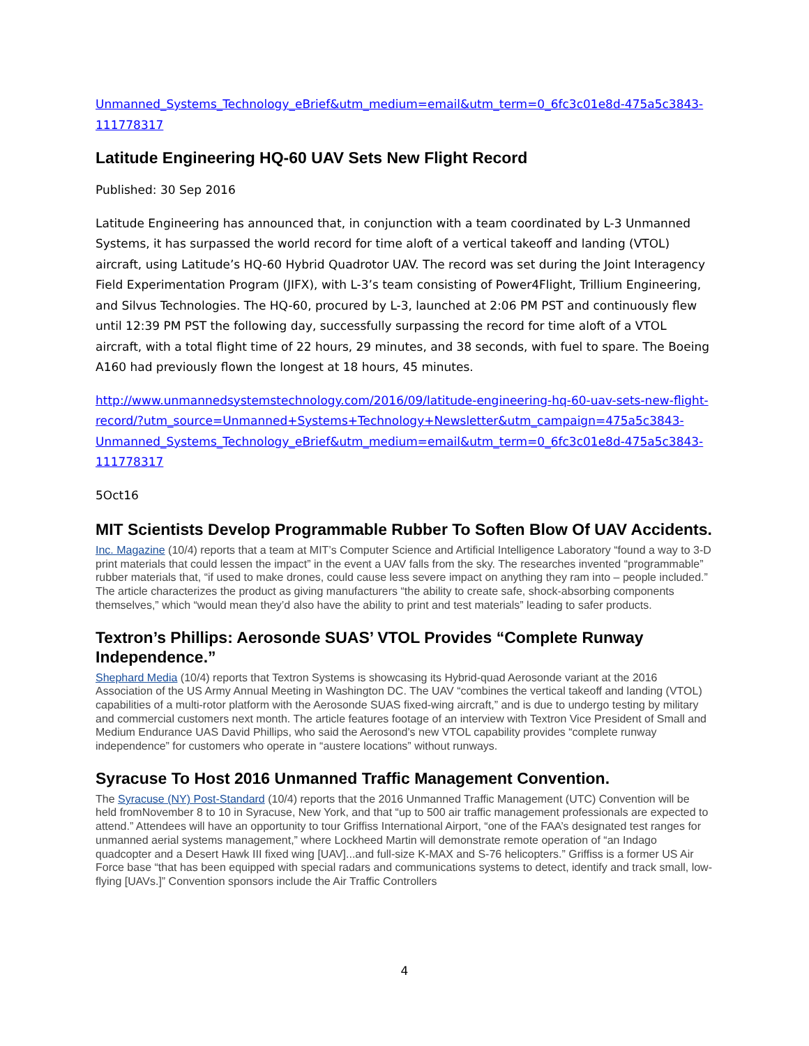Unmanned_Systems_Technology_eBrief&utm_medium=email&utm_term=0_6fc3c01e8d-475a5c3843-111778317
Latitude Engineering HQ-60 UAV Sets New Flight Record
Published: 30 Sep 2016
Latitude Engineering has announced that, in conjunction with a team coordinated by L-3 Unmanned Systems, it has surpassed the world record for time aloft of a vertical takeoff and landing (VTOL) aircraft, using Latitude’s HQ-60 Hybrid Quadrotor UAV. The record was set during the Joint Interagency Field Experimentation Program (JIFX), with L-3’s team consisting of Power4Flight, Trillium Engineering, and Silvus Technologies. The HQ-60, procured by L-3, launched at 2:06 PM PST and continuously flew until 12:39 PM PST the following day, successfully surpassing the record for time aloft of a VTOL aircraft, with a total flight time of 22 hours, 29 minutes, and 38 seconds, with fuel to spare. The Boeing A160 had previously flown the longest at 18 hours, 45 minutes.
http://www.unmannedsystemstechnology.com/2016/09/latitude-engineering-hq-60-uav-sets-new-flight-record/?utm_source=Unmanned+Systems+Technology+Newsletter&utm_campaign=475a5c3843-Unmanned_Systems_Technology_eBrief&utm_medium=email&utm_term=0_6fc3c01e8d-475a5c3843-111778317
5Oct16
MIT Scientists Develop Programmable Rubber To Soften Blow Of UAV Accidents.
Inc. Magazine (10/4) reports that a team at MIT’s Computer Science and Artificial Intelligence Laboratory “found a way to 3-D print materials that could lessen the impact” in the event a UAV falls from the sky. The researches invented “programmable” rubber materials that, “if used to make drones, could cause less severe impact on anything they ram into – people included.” The article characterizes the product as giving manufacturers “the ability to create safe, shock-absorbing components themselves,” which “would mean they’d also have the ability to print and test materials” leading to safer products.
Textron’s Phillips: Aerosonde SUAS’ VTOL Provides “Complete Runway Independence.”
Shephard Media (10/4) reports that Textron Systems is showcasing its Hybrid-quad Aerosonde variant at the 2016 Association of the US Army Annual Meeting in Washington DC. The UAV “combines the vertical takeoff and landing (VTOL) capabilities of a multi-rotor platform with the Aerosonde SUAS fixed-wing aircraft,” and is due to undergo testing by military and commercial customers next month. The article features footage of an interview with Textron Vice President of Small and Medium Endurance UAS David Phillips, who said the Aerosond’s new VTOL capability provides “complete runway independence” for customers who operate in “austere locations” without runways.
Syracuse To Host 2016 Unmanned Traffic Management Convention.
The Syracuse (NY) Post-Standard (10/4) reports that the 2016 Unmanned Traffic Management (UTC) Convention will be held fromNovember 8 to 10 in Syracuse, New York, and that “up to 500 air traffic management professionals are expected to attend.” Attendees will have an opportunity to tour Griffiss International Airport, “one of the FAA’s designated test ranges for unmanned aerial systems management,” where Lockheed Martin will demonstrate remote operation of “an Indago quadcopter and a Desert Hawk III fixed wing [UAV]...and full-size K-MAX and S-76 helicopters.” Griffiss is a former US Air Force base “that has been equipped with special radars and communications systems to detect, identify and track small, low-flying [UAVs.]” Convention sponsors include the Air Traffic Controllers
4